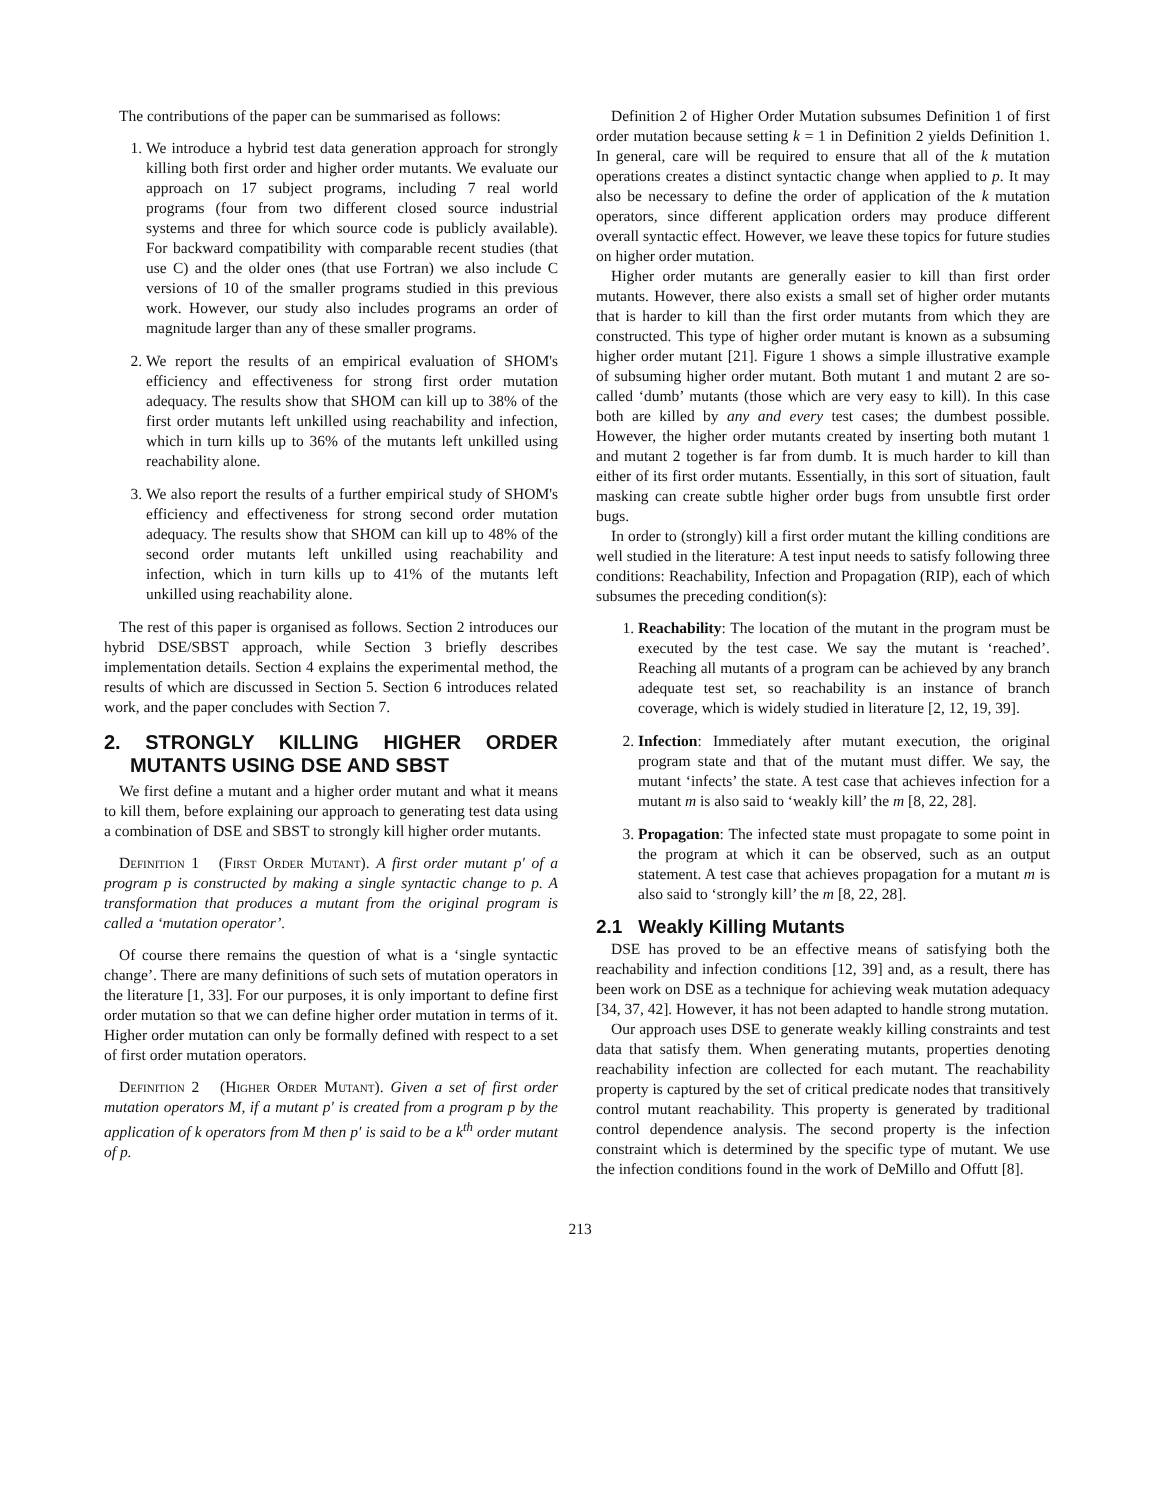The contributions of the paper can be summarised as follows:
1. We introduce a hybrid test data generation approach for strongly killing both first order and higher order mutants. We evaluate our approach on 17 subject programs, including 7 real world programs (four from two different closed source industrial systems and three for which source code is publicly available). For backward compatibility with comparable recent studies (that use C) and the older ones (that use Fortran) we also include C versions of 10 of the smaller programs studied in this previous work. However, our study also includes programs an order of magnitude larger than any of these smaller programs.
2. We report the results of an empirical evaluation of SHOM's efficiency and effectiveness for strong first order mutation adequacy. The results show that SHOM can kill up to 38% of the first order mutants left unkilled using reachability and infection, which in turn kills up to 36% of the mutants left unkilled using reachability alone.
3. We also report the results of a further empirical study of SHOM's efficiency and effectiveness for strong second order mutation adequacy. The results show that SHOM can kill up to 48% of the second order mutants left unkilled using reachability and infection, which in turn kills up to 41% of the mutants left unkilled using reachability alone.
The rest of this paper is organised as follows. Section 2 introduces our hybrid DSE/SBST approach, while Section 3 briefly describes implementation details. Section 4 explains the experimental method, the results of which are discussed in Section 5. Section 6 introduces related work, and the paper concludes with Section 7.
2. STRONGLY KILLING HIGHER ORDER MUTANTS USING DSE AND SBST
We first define a mutant and a higher order mutant and what it means to kill them, before explaining our approach to generating test data using a combination of DSE and SBST to strongly kill higher order mutants.
Definition 1 (First Order Mutant). A first order mutant p′ of a program p is constructed by making a single syntactic change to p. A transformation that produces a mutant from the original program is called a ‘mutation operator’.
Of course there remains the question of what is a ‘single syntactic change’. There are many definitions of such sets of mutation operators in the literature [1, 33]. For our purposes, it is only important to define first order mutation so that we can define higher order mutation in terms of it. Higher order mutation can only be formally defined with respect to a set of first order mutation operators.
Definition 2 (Higher Order Mutant). Given a set of first order mutation operators M, if a mutant p′ is created from a program p by the application of k operators from M then p′ is said to be a k<sup>th</sup> order mutant of p.
Definition 2 of Higher Order Mutation subsumes Definition 1 of first order mutation because setting k = 1 in Definition 2 yields Definition 1. In general, care will be required to ensure that all of the k mutation operations creates a distinct syntactic change when applied to p. It may also be necessary to define the order of application of the k mutation operators, since different application orders may produce different overall syntactic effect. However, we leave these topics for future studies on higher order mutation.
Higher order mutants are generally easier to kill than first order mutants. However, there also exists a small set of higher order mutants that is harder to kill than the first order mutants from which they are constructed. This type of higher order mutant is known as a subsuming higher order mutant [21]. Figure 1 shows a simple illustrative example of subsuming higher order mutant. Both mutant 1 and mutant 2 are so-called ‘dumb’ mutants (those which are very easy to kill). In this case both are killed by any and every test cases; the dumbest possible. However, the higher order mutants created by inserting both mutant 1 and mutant 2 together is far from dumb. It is much harder to kill than either of its first order mutants. Essentially, in this sort of situation, fault masking can create subtle higher order bugs from unsubtle first order bugs.
In order to (strongly) kill a first order mutant the killing conditions are well studied in the literature: A test input needs to satisfy following three conditions: Reachability, Infection and Propagation (RIP), each of which subsumes the preceding condition(s):
1. Reachability: The location of the mutant in the program must be executed by the test case. We say the mutant is ‘reached’. Reaching all mutants of a program can be achieved by any branch adequate test set, so reachability is an instance of branch coverage, which is widely studied in literature [2, 12, 19, 39].
2. Infection: Immediately after mutant execution, the original program state and that of the mutant must differ. We say, the mutant ‘infects’ the state. A test case that achieves infection for a mutant m is also said to ‘weakly kill’ the m [8, 22, 28].
3. Propagation: The infected state must propagate to some point in the program at which it can be observed, such as an output statement. A test case that achieves propagation for a mutant m is also said to ‘strongly kill’ the m [8, 22, 28].
2.1 Weakly Killing Mutants
DSE has proved to be an effective means of satisfying both the reachability and infection conditions [12, 39] and, as a result, there has been work on DSE as a technique for achieving weak mutation adequacy [34, 37, 42]. However, it has not been adapted to handle strong mutation.
Our approach uses DSE to generate weakly killing constraints and test data that satisfy them. When generating mutants, properties denoting reachability infection are collected for each mutant. The reachability property is captured by the set of critical predicate nodes that transitively control mutant reachability. This property is generated by traditional control dependence analysis. The second property is the infection constraint which is determined by the specific type of mutant. We use the infection conditions found in the work of DeMillo and Offutt [8].
213